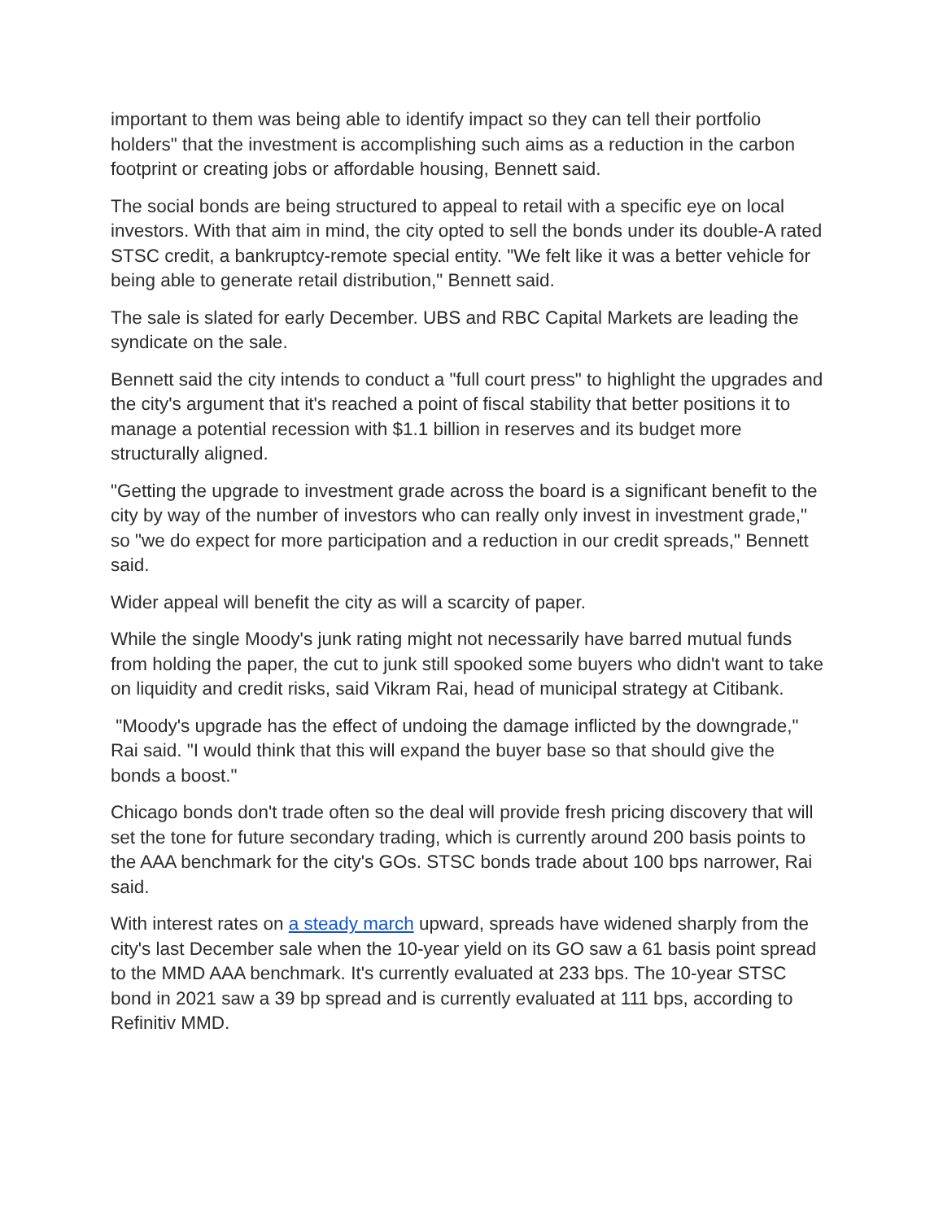important to them was being able to identify impact so they can tell their portfolio holders" that the investment is accomplishing such aims as a reduction in the carbon footprint or creating jobs or affordable housing, Bennett said.
The social bonds are being structured to appeal to retail with a specific eye on local investors. With that aim in mind, the city opted to sell the bonds under its double-A rated STSC credit, a bankruptcy-remote special entity. "We felt like it was a better vehicle for being able to generate retail distribution," Bennett said.
The sale is slated for early December. UBS and RBC Capital Markets are leading the syndicate on the sale.
Bennett said the city intends to conduct a "full court press" to highlight the upgrades and the city's argument that it's reached a point of fiscal stability that better positions it to manage a potential recession with $1.1 billion in reserves and its budget more structurally aligned.
"Getting the upgrade to investment grade across the board is a significant benefit to the city by way of the number of investors who can really only invest in investment grade," so "we do expect for more participation and a reduction in our credit spreads," Bennett said.
Wider appeal will benefit the city as will a scarcity of paper.
While the single Moody's junk rating might not necessarily have barred mutual funds from holding the paper, the cut to junk still spooked some buyers who didn't want to take on liquidity and credit risks, said Vikram Rai, head of municipal strategy at Citibank.
"Moody's upgrade has the effect of undoing the damage inflicted by the downgrade," Rai said. "I would think that this will expand the buyer base so that should give the bonds a boost."
Chicago bonds don't trade often so the deal will provide fresh pricing discovery that will set the tone for future secondary trading, which is currently around 200 basis points to the AAA benchmark for the city's GOs. STSC bonds trade about 100 bps narrower, Rai said.
With interest rates on a steady march upward, spreads have widened sharply from the city's last December sale when the 10-year yield on its GO saw a 61 basis point spread to the MMD AAA benchmark. It's currently evaluated at 233 bps. The 10-year STSC bond in 2021 saw a 39 bp spread and is currently evaluated at 111 bps, according to Refinitiv MMD.